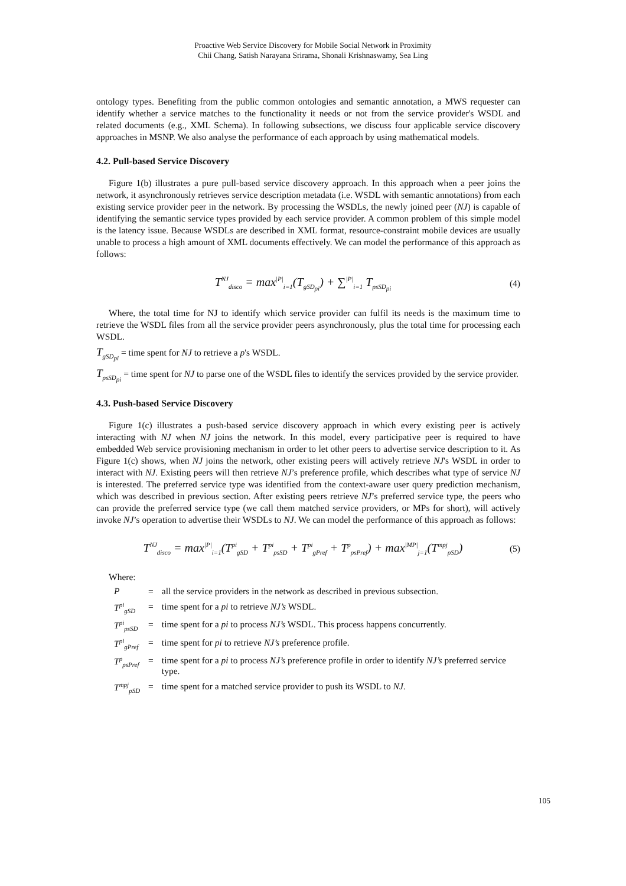Proactive Web Service Discovery for Mobile Social Network in Proximity
Chii Chang, Satish Narayana Srirama, Shonali Krishnaswamy, Sea Ling
ontology types. Benefiting from the public common ontologies and semantic annotation, a MWS requester can identify whether a service matches to the functionality it needs or not from the service provider's WSDL and related documents (e.g., XML Schema). In following subsections, we discuss four applicable service discovery approaches in MSNP. We also analyse the performance of each approach by using mathematical models.
4.2. Pull-based Service Discovery
Figure 1(b) illustrates a pure pull-based service discovery approach. In this approach when a peer joins the network, it asynchronously retrieves service description metadata (i.e. WSDL with semantic annotations) from each existing service provider peer in the network. By processing the WSDLs, the newly joined peer (NJ) is capable of identifying the semantic service types provided by each service provider. A common problem of this simple model is the latency issue. Because WSDLs are described in XML format, resource-constraint mobile devices are usually unable to process a high amount of XML documents effectively. We can model the performance of this approach as follows:
T<sup>NJ</sup><sub>disco</sub> = max<sup>|P|</sup><sub>i=1</sub>(T<sub>gSD<sub>pi</sub></sub>) + ∑<sup>|P|</sup><sub>i=1</sub> T<sub>psSD<sub>pi</sub></sub> (4)
Where, the total time for NJ to identify which service provider can fulfil its needs is the maximum time to retrieve the WSDL files from all the service provider peers asynchronously, plus the total time for processing each WSDL.
T<sub>gSD<sub>pi</sub></sub> = time spent for NJ to retrieve a p's WSDL.
T<sub>psSD<sub>pi</sub></sub> = time spent for NJ to parse one of the WSDL files to identify the services provided by the service provider.
4.3. Push-based Service Discovery
Figure 1(c) illustrates a push-based service discovery approach in which every existing peer is actively interacting with NJ when NJ joins the network. In this model, every participative peer is required to have embedded Web service provisioning mechanism in order to let other peers to advertise service description to it. As Figure 1(c) shows, when NJ joins the network, other existing peers will actively retrieve NJ's WSDL in order to interact with NJ. Existing peers will then retrieve NJ’s preference profile, which describes what type of service NJ is interested. The preferred service type was identified from the context-aware user query prediction mechanism, which was described in previous section. After existing peers retrieve NJ’s preferred service type, the peers who can provide the preferred service type (we call them matched service providers, or MPs for short), will actively invoke NJ’s operation to advertise their WSDLs to NJ. We can model the performance of this approach as follows:
T<sup>NJ</sup><sub>disco</sub> = max<sup>|P|</sup><sub>i=1</sub>(T<sup>pi</sup><sub>gSD</sub> + T<sup>pi</sup><sub>psSD</sub> + T<sup>pi</sup><sub>gPref</sub> + T<sup>p</sup><sub>psPref</sub>) + max<sup>|MP|</sup><sub>j=1</sub>(T<sup>mpj</sup><sub>pSD</sub>) (5)
Where:
| P | = | all the service providers in the network as described in previous subsection. |
| T<sup>pi</sup><sub>gSD</sub> | = | time spent for a pi to retrieve NJ’s WSDL. |
| T<sup>pi</sup><sub>psSD</sub> | = | time spent for a pi to process NJ’s WSDL. This process happens concurrently. |
| T<sup>pi</sup><sub>gPref</sub> | = | time spent for pi to retrieve NJ’s preference profile. |
| T<sup>p</sup><sub>psPref</sub> | = | time spent for a pi to process NJ’s preference profile in order to identify NJ’s preferred service type. |
| T<sup>mpj</sup><sub>pSD</sub> | = | time spent for a matched service provider to push its WSDL to NJ . |
105